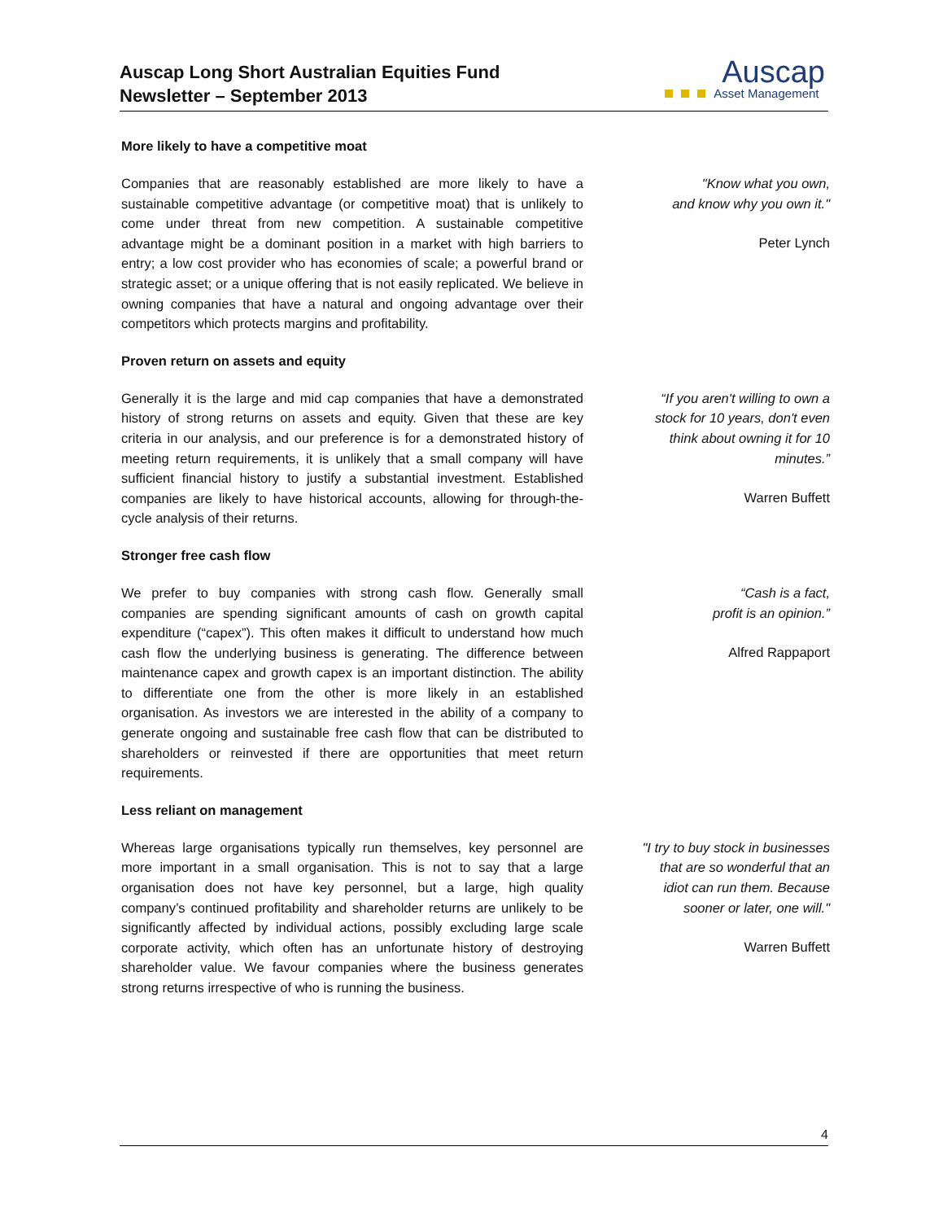Auscap Long Short Australian Equities Fund
Newsletter – September 2013
Auscap
Asset Management
More likely to have a competitive moat
Companies that are reasonably established are more likely to have a sustainable competitive advantage (or competitive moat) that is unlikely to come under threat from new competition. A sustainable competitive advantage might be a dominant position in a market with high barriers to entry; a low cost provider who has economies of scale; a powerful brand or strategic asset; or a unique offering that is not easily replicated. We believe in owning companies that have a natural and ongoing advantage over their competitors which protects margins and profitability.
"Know what you own,
and know why you own it."
Peter Lynch
Proven return on assets and equity
Generally it is the large and mid cap companies that have a demonstrated history of strong returns on assets and equity. Given that these are key criteria in our analysis, and our preference is for a demonstrated history of meeting return requirements, it is unlikely that a small company will have sufficient financial history to justify a substantial investment. Established companies are likely to have historical accounts, allowing for through-the-cycle analysis of their returns.
“If you aren't willing to own a stock for 10 years, don't even think about owning it for 10 minutes.”
Warren Buffett
Stronger free cash flow
We prefer to buy companies with strong cash flow. Generally small companies are spending significant amounts of cash on growth capital expenditure (“capex”). This often makes it difficult to understand how much cash flow the underlying business is generating. The difference between maintenance capex and growth capex is an important distinction. The ability to differentiate one from the other is more likely in an established organisation. As investors we are interested in the ability of a company to generate ongoing and sustainable free cash flow that can be distributed to shareholders or reinvested if there are opportunities that meet return requirements.
“Cash is a fact,
profit is an opinion.”
Alfred Rappaport
Less reliant on management
Whereas large organisations typically run themselves, key personnel are more important in a small organisation. This is not to say that a large organisation does not have key personnel, but a large, high quality company’s continued profitability and shareholder returns are unlikely to be significantly affected by individual actions, possibly excluding large scale corporate activity, which often has an unfortunate history of destroying shareholder value. We favour companies where the business generates strong returns irrespective of who is running the business.
"I try to buy stock in businesses that are so wonderful that an idiot can run them. Because sooner or later, one will."
Warren Buffett
4